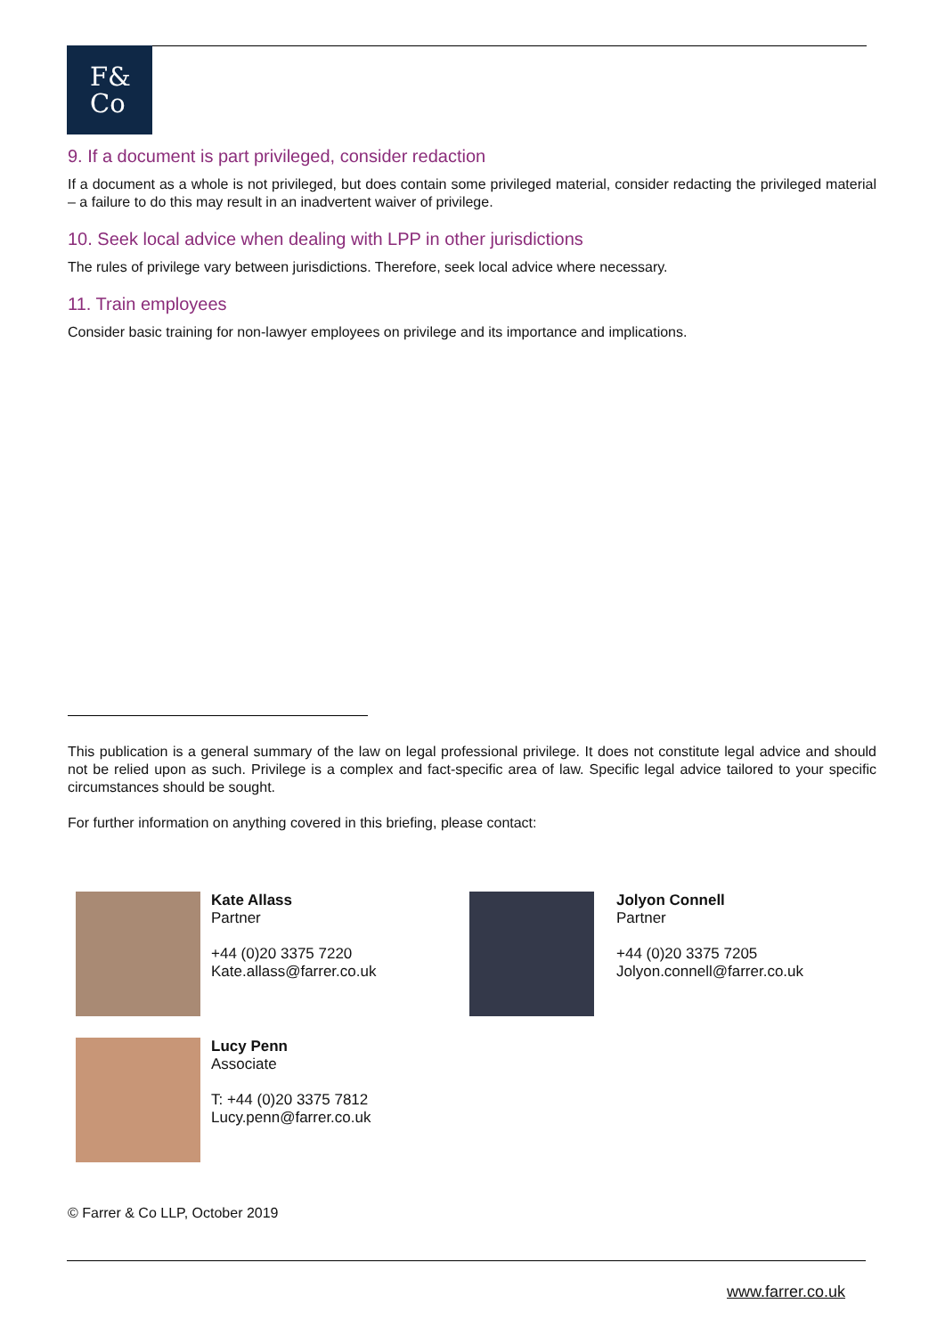F&
Co
9. If a document is part privileged, consider redaction
If a document as a whole is not privileged, but does contain some privileged material, consider redacting the privileged material – a failure to do this may result in an inadvertent waiver of privilege.
10. Seek local advice when dealing with LPP in other jurisdictions
The rules of privilege vary between jurisdictions. Therefore, seek local advice where necessary.
11. Train employees
Consider basic training for non-lawyer employees on privilege and its importance and implications.
This publication is a general summary of the law on legal professional privilege. It does not constitute legal advice and should not be relied upon as such. Privilege is a complex and fact-specific area of law. Specific legal advice tailored to your specific circumstances should be sought.
For further information on anything covered in this briefing, please contact:
Kate Allass
Partner
+44 (0)20 3375 7220
Kate.allass@farrer.co.uk
Jolyon Connell
Partner
+44 (0)20 3375 7205
Jolyon.connell@farrer.co.uk
Lucy Penn
Associate
T: +44 (0)20 3375 7812
Lucy.penn@farrer.co.uk
© Farrer & Co LLP, October 2019
www.farrer.co.uk